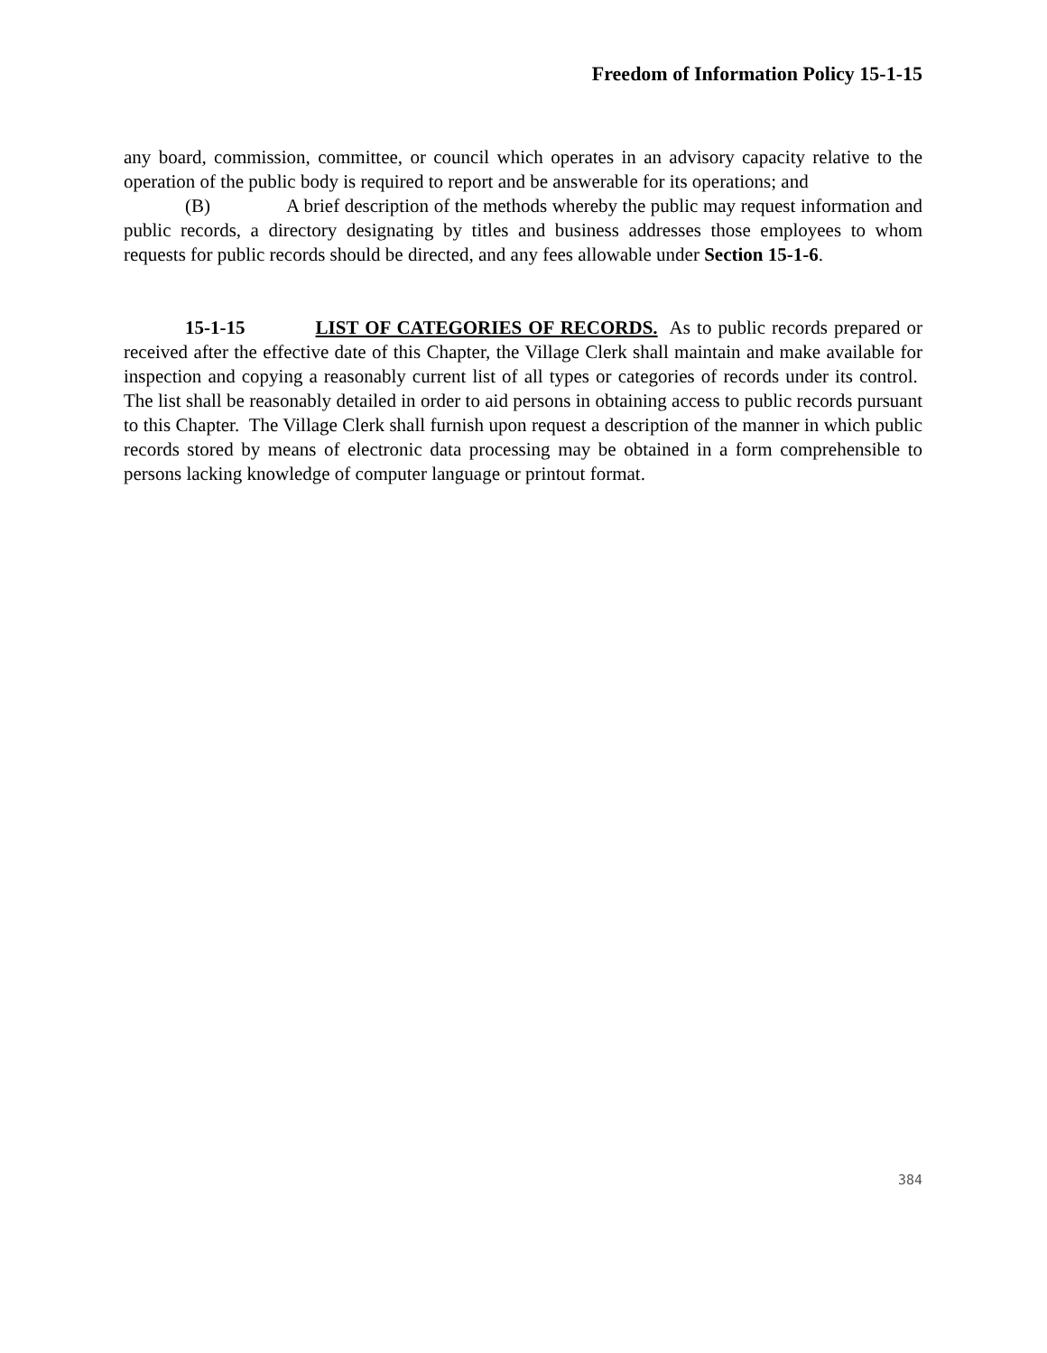Freedom of Information Policy 15-1-15
any board, commission, committee, or council which operates in an advisory capacity relative to the operation of the public body is required to report and be answerable for its operations; and
(B) A brief description of the methods whereby the public may request information and public records, a directory designating by titles and business addresses those employees to whom requests for public records should be directed, and any fees allowable under Section 15-1-6.
15-1-15 LIST OF CATEGORIES OF RECORDS. As to public records prepared or received after the effective date of this Chapter, the Village Clerk shall maintain and make available for inspection and copying a reasonably current list of all types or categories of records under its control. The list shall be reasonably detailed in order to aid persons in obtaining access to public records pursuant to this Chapter. The Village Clerk shall furnish upon request a description of the manner in which public records stored by means of electronic data processing may be obtained in a form comprehensible to persons lacking knowledge of computer language or printout format.
384